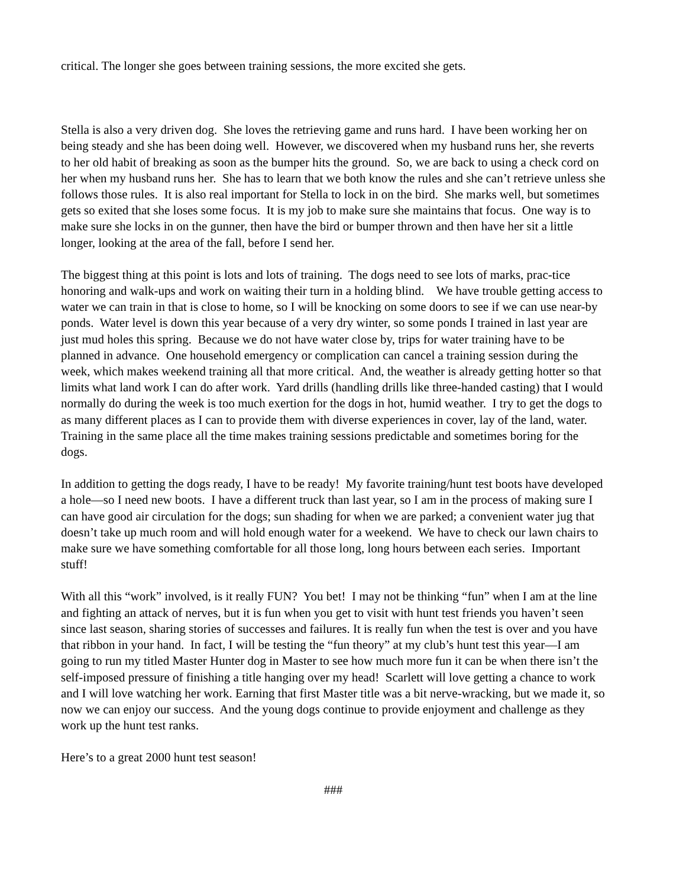critical. The longer she goes between training sessions, the more excited she gets.
Stella is also a very driven dog. She loves the retrieving game and runs hard. I have been working her on being steady and she has been doing well. However, we discovered when my husband runs her, she reverts to her old habit of breaking as soon as the bumper hits the ground. So, we are back to using a check cord on her when my husband runs her. She has to learn that we both know the rules and she can’t retrieve unless she follows those rules. It is also real important for Stella to lock in on the bird. She marks well, but sometimes gets so exited that she loses some focus. It is my job to make sure she maintains that focus. One way is to make sure she locks in on the gunner, then have the bird or bumper thrown and then have her sit a little longer, looking at the area of the fall, before I send her.
The biggest thing at this point is lots and lots of training. The dogs need to see lots of marks, prac-tice honoring and walk-ups and work on waiting their turn in a holding blind. We have trouble getting access to water we can train in that is close to home, so I will be knocking on some doors to see if we can use near-by ponds. Water level is down this year because of a very dry winter, so some ponds I trained in last year are just mud holes this spring. Because we do not have water close by, trips for water training have to be planned in advance. One household emergency or complication can cancel a training session during the week, which makes weekend training all that more critical. And, the weather is already getting hotter so that limits what land work I can do after work. Yard drills (handling drills like three-handed casting) that I would normally do during the week is too much exertion for the dogs in hot, humid weather. I try to get the dogs to as many different places as I can to provide them with diverse experiences in cover, lay of the land, water. Training in the same place all the time makes training sessions predictable and sometimes boring for the dogs.
In addition to getting the dogs ready, I have to be ready! My favorite training/hunt test boots have developed a hole—so I need new boots. I have a different truck than last year, so I am in the process of making sure I can have good air circulation for the dogs; sun shading for when we are parked; a convenient water jug that doesn’t take up much room and will hold enough water for a weekend. We have to check our lawn chairs to make sure we have something comfortable for all those long, long hours between each series. Important stuff!
With all this “work” involved, is it really FUN? You bet! I may not be thinking “fun” when I am at the line and fighting an attack of nerves, but it is fun when you get to visit with hunt test friends you haven’t seen since last season, sharing stories of successes and failures. It is really fun when the test is over and you have that ribbon in your hand. In fact, I will be testing the “fun theory” at my club’s hunt test this year—I am going to run my titled Master Hunter dog in Master to see how much more fun it can be when there isn’t the self-imposed pressure of finishing a title hanging over my head! Scarlett will love getting a chance to work and I will love watching her work. Earning that first Master title was a bit nerve-wracking, but we made it, so now we can enjoy our success. And the young dogs continue to provide enjoyment and challenge as they work up the hunt test ranks.
Here’s to a great 2000 hunt test season!
###